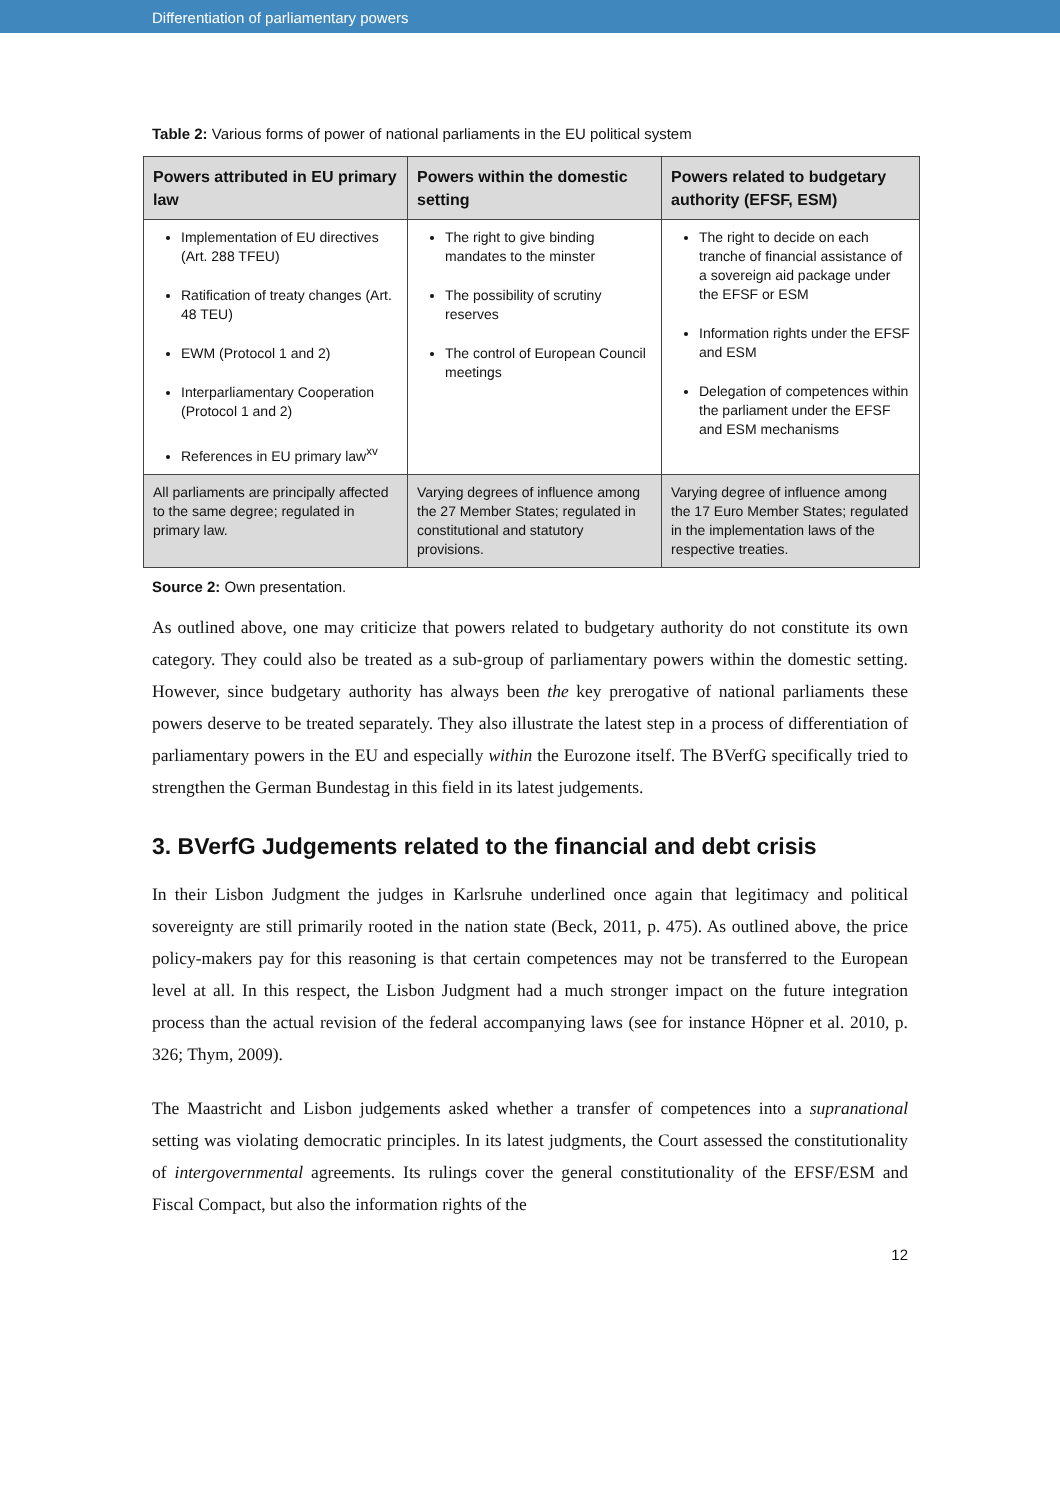Differentiation of parliamentary powers
Table 2: Various forms of power of national parliaments in the EU political system
| Powers attributed in EU primary law | Powers within the domestic setting | Powers related to budgetary authority (EFSF, ESM) |
| --- | --- | --- |
| Implementation of EU directives (Art. 288 TFEU) Ratification of treaty changes (Art. 48 TEU) EWM (Protocol 1 and 2) Interparliamentary Cooperation (Protocol 1 and 2) References in EU primary law<sup>xv</sup> | The right to give binding mandates to the minster The possibility of scrutiny reserves The control of European Council meetings | The right to decide on each tranche of financial assistance of a sovereign aid package under the EFSF or ESM Information rights under the EFSF and ESM Delegation of competences within the parliament under the EFSF and ESM mechanisms |
| All parliaments are principally affected to the same degree; regulated in primary law. | Varying degrees of influence among the 27 Member States; regulated in constitutional and statutory provisions. | Varying degree of influence among the 17 Euro Member States; regulated in the implementation laws of the respective treaties. |
Source 2: Own presentation.
As outlined above, one may criticize that powers related to budgetary authority do not constitute its own category. They could also be treated as a sub-group of parliamentary powers within the domestic setting. However, since budgetary authority has always been the key prerogative of national parliaments these powers deserve to be treated separately. They also illustrate the latest step in a process of differentiation of parliamentary powers in the EU and especially within the Eurozone itself. The BVerfG specifically tried to strengthen the German Bundestag in this field in its latest judgements.
3. BVerfG Judgements related to the financial and debt crisis
In their Lisbon Judgment the judges in Karlsruhe underlined once again that legitimacy and political sovereignty are still primarily rooted in the nation state (Beck, 2011, p. 475). As outlined above, the price policy-makers pay for this reasoning is that certain competences may not be transferred to the European level at all. In this respect, the Lisbon Judgment had a much stronger impact on the future integration process than the actual revision of the federal accompanying laws (see for instance Höpner et al. 2010, p. 326; Thym, 2009).
The Maastricht and Lisbon judgements asked whether a transfer of competences into a supranational setting was violating democratic principles. In its latest judgments, the Court assessed the constitutionality of intergovernmental agreements. Its rulings cover the general constitutionality of the EFSF/ESM and Fiscal Compact, but also the information rights of the
12